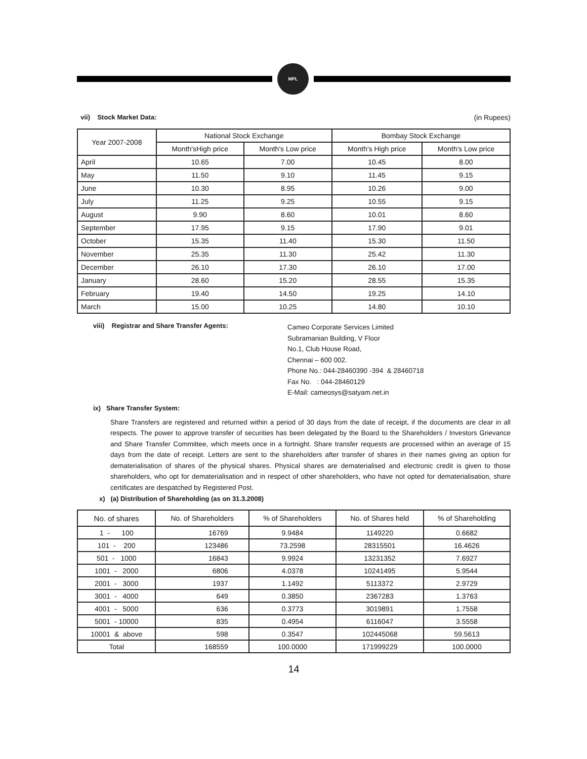MPL
vii) Stock Market Data: (in Rupees)
| Year 2007-2008 | National Stock Exchange | | Bombay Stock Exchange | |
| --- | --- | --- | --- | --- |
| | Month'sHigh price | Month's Low price | Month's High price | Month's Low price |
| April | 10.65 | 7.00 | 10.45 | 8.00 |
| May | 11.50 | 9.10 | 11.45 | 9.15 |
| June | 10.30 | 8.95 | 10.26 | 9.00 |
| July | 11.25 | 9.25 | 10.55 | 9.15 |
| August | 9.90 | 8.60 | 10.01 | 8.60 |
| September | 17.95 | 9.15 | 17.90 | 9.01 |
| October | 15.35 | 11.40 | 15.30 | 11.50 |
| November | 25.35 | 11.30 | 25.42 | 11.30 |
| December | 26.10 | 17.30 | 26.10 | 17.00 |
| January | 28.60 | 15.20 | 28.55 | 15.35 |
| February | 19.40 | 14.50 | 19.25 | 14.10 |
| March | 15.00 | 10.25 | 14.80 | 10.10 |
viii) Registrar and Share Transfer Agents:
Cameo Corporate Services Limited
Subramanian Building, V Floor
No.1, Club House Road,
Chennai – 600 002.
Phone No.: 044-28460390 -394 & 28460718
Fax No. : 044-28460129
E-Mail: cameosys@satyam.net.in
ix) Share Transfer System:
Share Transfers are registered and returned within a period of 30 days from the date of receipt, if the documents are clear in all respects. The power to approve transfer of securities has been delegated by the Board to the Shareholders / Investors Grievance and Share Transfer Committee, which meets once in a fortnight. Share transfer requests are processed within an average of 15 days from the date of receipt. Letters are sent to the shareholders after transfer of shares in their names giving an option for dematerialisation of shares of the physical shares. Physical shares are dematerialised and electronic credit is given to those shareholders, who opt for dematerialisation and in respect of other shareholders, who have not opted for dematerialisation, share certificates are despatched by Registered Post.
x) (a) Distribution of Shareholding (as on 31.3.2008)
| No. of shares | No. of Shareholders | % of Shareholders | No. of Shares held | % of Shareholding |
| --- | --- | --- | --- | --- |
| 1 - 100 | 16769 | 9.9484 | 1149220 | 0.6682 |
| 101 - 200 | 123486 | 73.2598 | 28315501 | 16.4626 |
| 501 - 1000 | 16843 | 9.9924 | 13231352 | 7.6927 |
| 1001 - 2000 | 6806 | 4.0378 | 10241495 | 5.9544 |
| 2001 - 3000 | 1937 | 1.1492 | 5113372 | 2.9729 |
| 3001 - 4000 | 649 | 0.3850 | 2367283 | 1.3763 |
| 4001 - 5000 | 636 | 0.3773 | 3019891 | 1.7558 |
| 5001 - 10000 | 835 | 0.4954 | 6116047 | 3.5558 |
| 10001 & above | 598 | 0.3547 | 102445068 | 59.5613 |
| Total | 168559 | 100.0000 | 171999229 | 100.0000 |
14